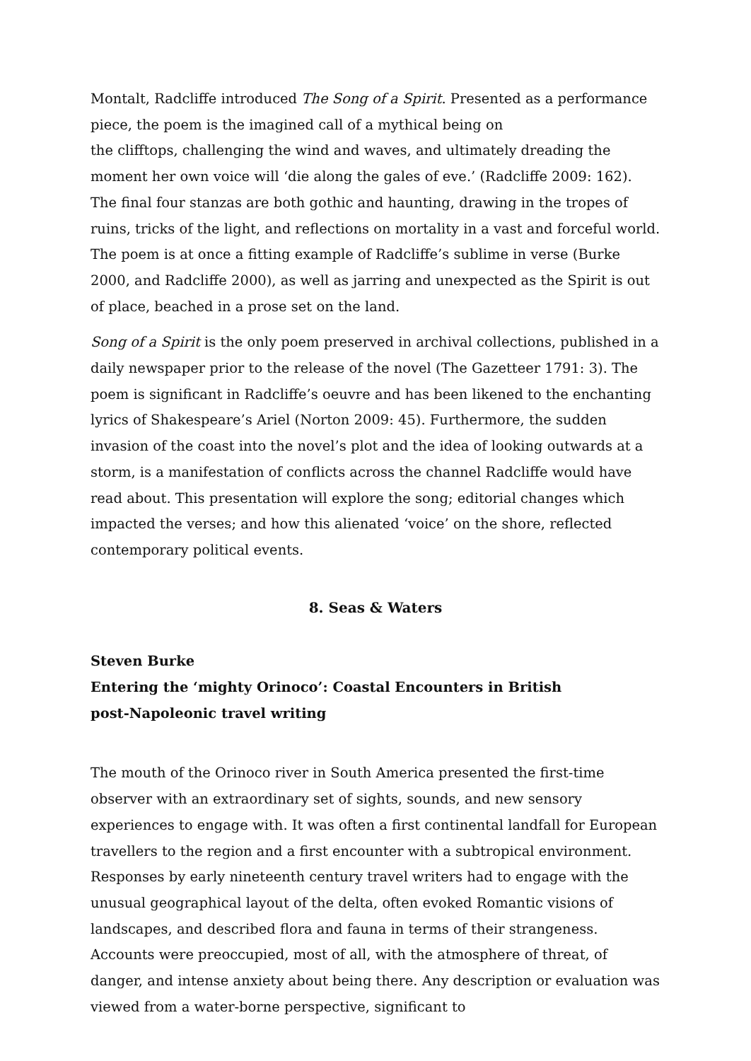Montalt, Radcliffe introduced The Song of a Spirit. Presented as a performance piece, the poem is the imagined call of a mythical being on
the clifftops, challenging the wind and waves, and ultimately dreading the moment her own voice will ‘die along the gales of eve.’ (Radcliffe 2009: 162). The final four stanzas are both gothic and haunting, drawing in the tropes of ruins, tricks of the light, and reflections on mortality in a vast and forceful world. The poem is at once a fitting example of Radcliffe’s sublime in verse (Burke 2000, and Radcliffe 2000), as well as jarring and unexpected as the Spirit is out of place, beached in a prose set on the land.
Song of a Spirit is the only poem preserved in archival collections, published in a daily newspaper prior to the release of the novel (The Gazetteer 1791: 3). The poem is significant in Radcliffe’s oeuvre and has been likened to the enchanting lyrics of Shakespeare’s Ariel (Norton 2009: 45). Furthermore, the sudden invasion of the coast into the novel’s plot and the idea of looking outwards at a storm, is a manifestation of conflicts across the channel Radcliffe would have read about. This presentation will explore the song; editorial changes which impacted the verses; and how this alienated ‘voice’ on the shore, reflected contemporary political events.
8. Seas & Waters
Steven Burke
Entering the ‘mighty Orinoco’: Coastal Encounters in British
post-Napoleonic travel writing
The mouth of the Orinoco river in South America presented the first-time observer with an extraordinary set of sights, sounds, and new sensory experiences to engage with. It was often a first continental landfall for European travellers to the region and a first encounter with a subtropical environment. Responses by early nineteenth century travel writers had to engage with the unusual geographical layout of the delta, often evoked Romantic visions of landscapes, and described flora and fauna in terms of their strangeness. Accounts were preoccupied, most of all, with the atmosphere of threat, of danger, and intense anxiety about being there. Any description or evaluation was viewed from a water-borne perspective, significant to